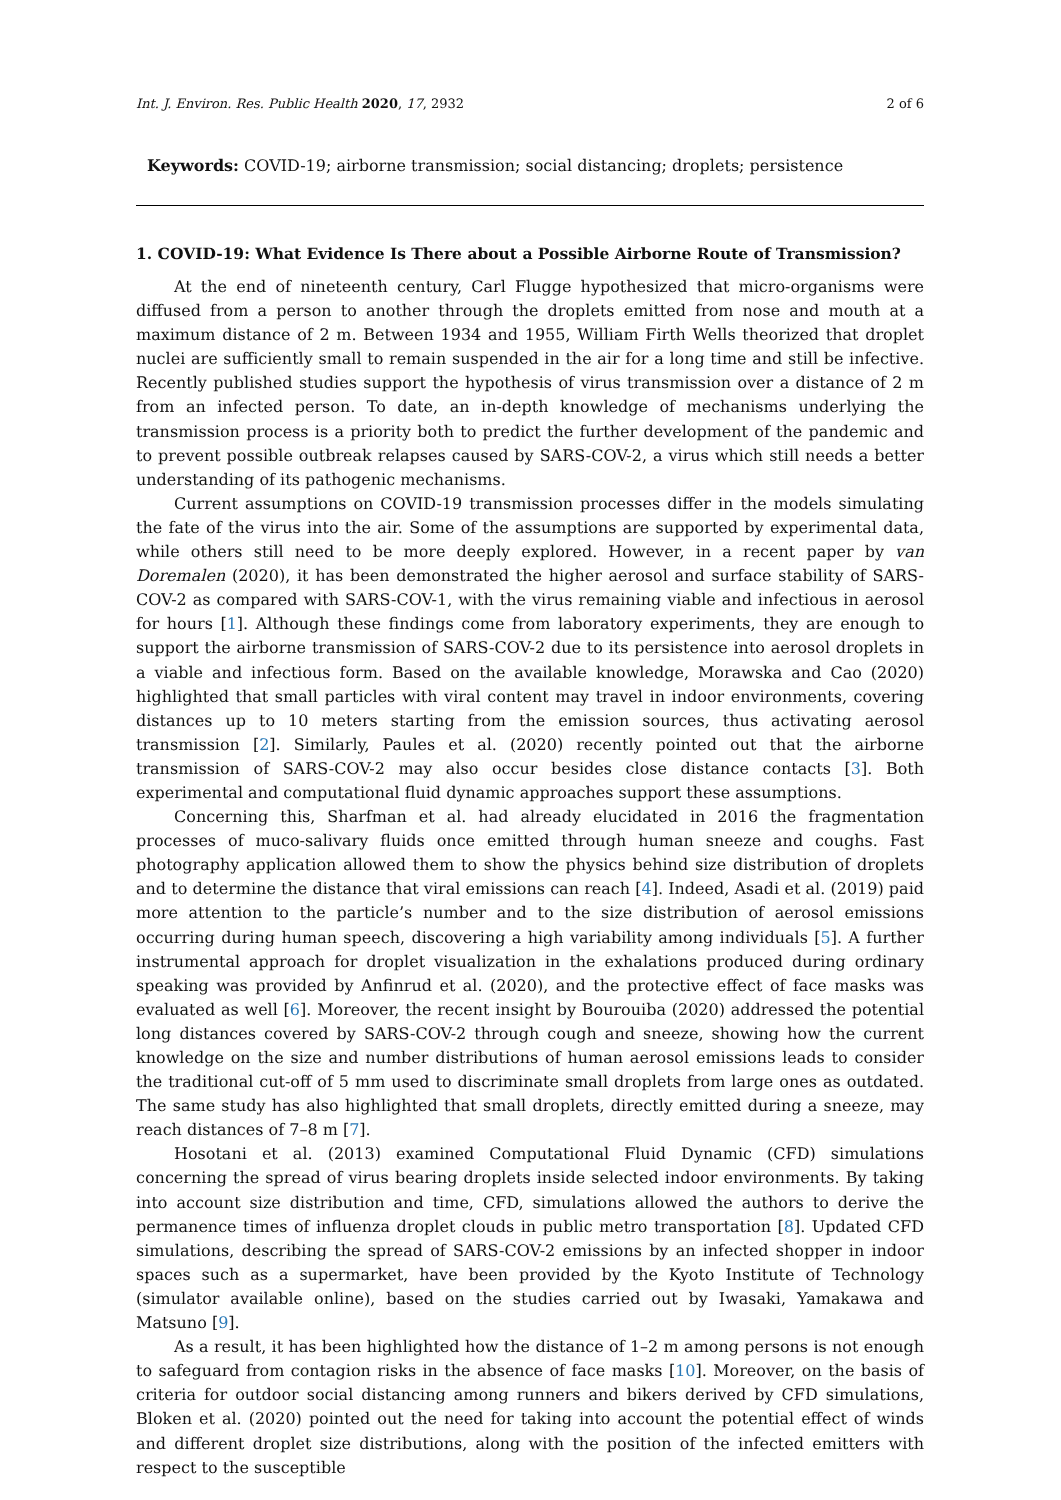Int. J. Environ. Res. Public Health 2020, 17, 2932 2 of 6
Keywords: COVID-19; airborne transmission; social distancing; droplets; persistence
1. COVID-19: What Evidence Is There about a Possible Airborne Route of Transmission?
At the end of nineteenth century, Carl Flugge hypothesized that micro-organisms were diffused from a person to another through the droplets emitted from nose and mouth at a maximum distance of 2 m. Between 1934 and 1955, William Firth Wells theorized that droplet nuclei are sufficiently small to remain suspended in the air for a long time and still be infective. Recently published studies support the hypothesis of virus transmission over a distance of 2 m from an infected person. To date, an in-depth knowledge of mechanisms underlying the transmission process is a priority both to predict the further development of the pandemic and to prevent possible outbreak relapses caused by SARS-COV-2, a virus which still needs a better understanding of its pathogenic mechanisms.
Current assumptions on COVID-19 transmission processes differ in the models simulating the fate of the virus into the air. Some of the assumptions are supported by experimental data, while others still need to be more deeply explored. However, in a recent paper by van Doremalen (2020), it has been demonstrated the higher aerosol and surface stability of SARS-COV-2 as compared with SARS-COV-1, with the virus remaining viable and infectious in aerosol for hours [1]. Although these findings come from laboratory experiments, they are enough to support the airborne transmission of SARS-COV-2 due to its persistence into aerosol droplets in a viable and infectious form. Based on the available knowledge, Morawska and Cao (2020) highlighted that small particles with viral content may travel in indoor environments, covering distances up to 10 meters starting from the emission sources, thus activating aerosol transmission [2]. Similarly, Paules et al. (2020) recently pointed out that the airborne transmission of SARS-COV-2 may also occur besides close distance contacts [3]. Both experimental and computational fluid dynamic approaches support these assumptions.
Concerning this, Sharfman et al. had already elucidated in 2016 the fragmentation processes of muco-salivary fluids once emitted through human sneeze and coughs. Fast photography application allowed them to show the physics behind size distribution of droplets and to determine the distance that viral emissions can reach [4]. Indeed, Asadi et al. (2019) paid more attention to the particle’s number and to the size distribution of aerosol emissions occurring during human speech, discovering a high variability among individuals [5]. A further instrumental approach for droplet visualization in the exhalations produced during ordinary speaking was provided by Anfinrud et al. (2020), and the protective effect of face masks was evaluated as well [6]. Moreover, the recent insight by Bourouiba (2020) addressed the potential long distances covered by SARS-COV-2 through cough and sneeze, showing how the current knowledge on the size and number distributions of human aerosol emissions leads to consider the traditional cut-off of 5 mm used to discriminate small droplets from large ones as outdated. The same study has also highlighted that small droplets, directly emitted during a sneeze, may reach distances of 7–8 m [7].
Hosotani et al. (2013) examined Computational Fluid Dynamic (CFD) simulations concerning the spread of virus bearing droplets inside selected indoor environments. By taking into account size distribution and time, CFD, simulations allowed the authors to derive the permanence times of influenza droplet clouds in public metro transportation [8]. Updated CFD simulations, describing the spread of SARS-COV-2 emissions by an infected shopper in indoor spaces such as a supermarket, have been provided by the Kyoto Institute of Technology (simulator available online), based on the studies carried out by Iwasaki, Yamakawa and Matsuno [9].
As a result, it has been highlighted how the distance of 1–2 m among persons is not enough to safeguard from contagion risks in the absence of face masks [10]. Moreover, on the basis of criteria for outdoor social distancing among runners and bikers derived by CFD simulations, Bloken et al. (2020) pointed out the need for taking into account the potential effect of winds and different droplet size distributions, along with the position of the infected emitters with respect to the susceptible